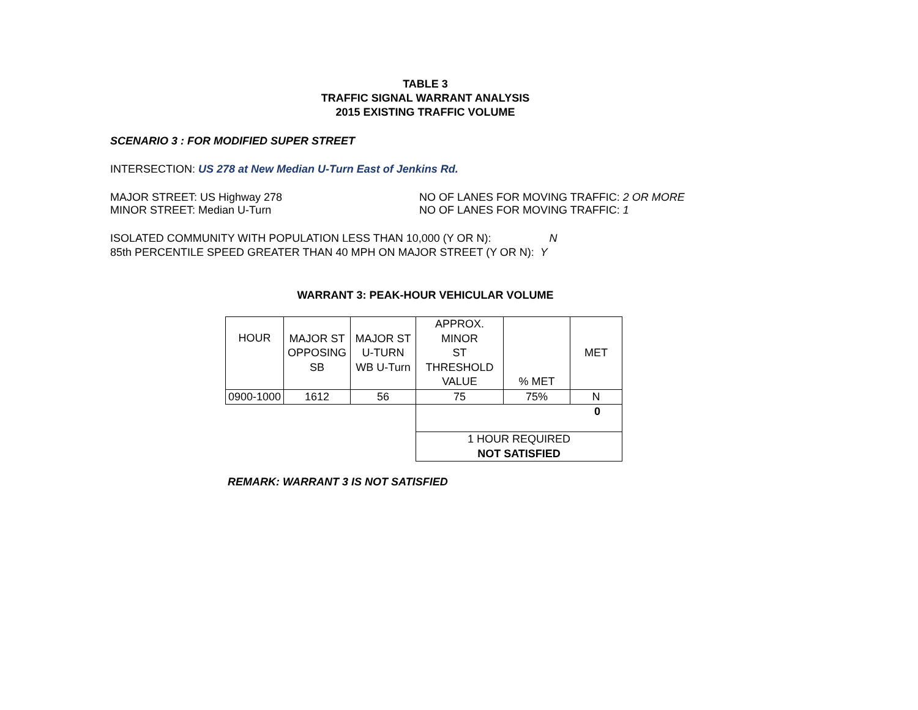TABLE 3
TRAFFIC SIGNAL WARRANT ANALYSIS
2015 EXISTING TRAFFIC VOLUME
SCENARIO 3 : FOR MODIFIED SUPER STREET
INTERSECTION: US 278 at New Median U-Turn East of Jenkins Rd.
MAJOR STREET: US Highway 278 NO OF LANES FOR MOVING TRAFFIC: 2 OR MORE
MINOR STREET: Median U-Turn NO OF LANES FOR MOVING TRAFFIC: 1
ISOLATED COMMUNITY WITH POPULATION LESS THAN 10,000 (Y OR N): N
85th PERCENTILE SPEED GREATER THAN 40 MPH ON MAJOR STREET (Y OR N): Y
WARRANT 3: PEAK-HOUR VEHICULAR VOLUME
| HOUR | MAJOR ST OPPOSING SB | MAJOR ST U-TURN WB U-Turn | APPROX. MINOR ST THRESHOLD VALUE | % MET | MET |
| 0900-1000 | 1612 | 56 | 75 | 75% | N |
| | | | 0 | | |
| | | | 1 HOUR REQUIRED NOT SATISFIED | | |
REMARK: WARRANT 3 IS NOT SATISFIED